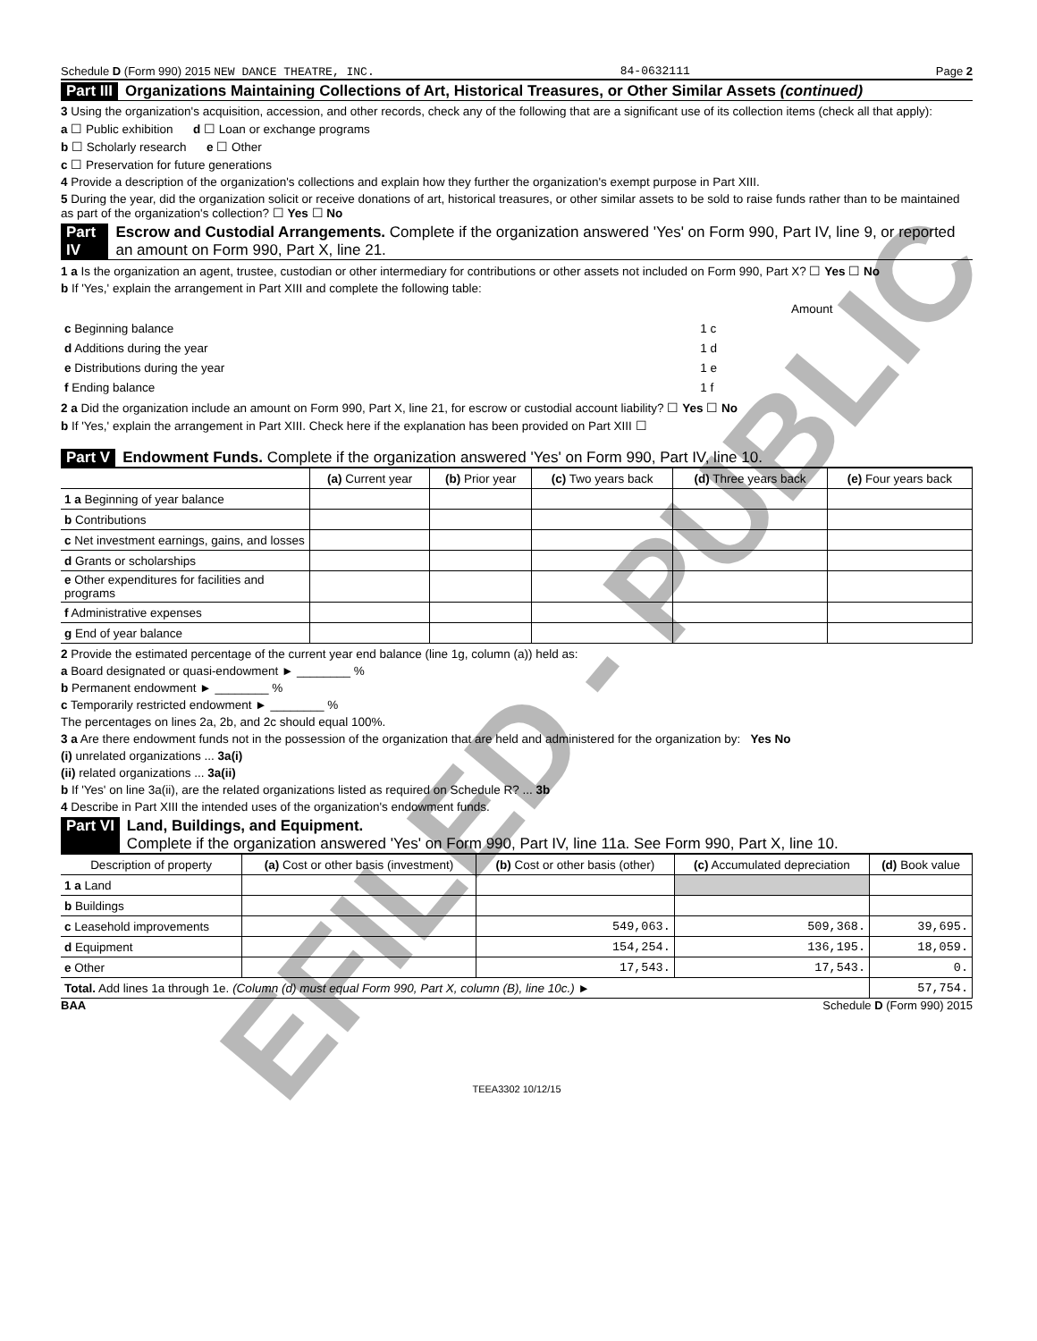Schedule D (Form 990) 2015 NEW DANCE THEATRE, INC. 84-0632111 Page 2
Part III Organizations Maintaining Collections of Art, Historical Treasures, or Other Similar Assets (continued)
3 Using the organization's acquisition, accession, and other records, check any of the following that are a significant use of its collection items (check all that apply):
a ☐ Public exhibition d ☐ Loan or exchange programs
b ☐ Scholarly research e ☐ Other
c ☐ Preservation for future generations
4 Provide a description of the organization's collections and explain how they further the organization's exempt purpose in Part XIII.
5 During the year, did the organization solicit or receive donations of art, historical treasures, or other similar assets to be sold to raise funds rather than to be maintained as part of the organization's collection? ☐ Yes ☐ No
Part IV Escrow and Custodial Arrangements. Complete if the organization answered 'Yes' on Form 990, Part IV, line 9, or reported an amount on Form 990, Part X, line 21.
1 a Is the organization an agent, trustee, custodian or other intermediary for contributions or other assets not included on Form 990, Part X? ☐ Yes ☐ No
b If 'Yes,' explain the arrangement in Part XIII and complete the following table:
| | | Amount |
| c Beginning balance | 1 c | |
| d Additions during the year | 1 d | |
| e Distributions during the year | 1 e | |
| f Ending balance | 1 f | |
2 a Did the organization include an amount on Form 990, Part X, line 21, for escrow or custodial account liability? ☐ Yes ☐ No
b If 'Yes,' explain the arrangement in Part XIII. Check here if the explanation has been provided on Part XIII ☐
Part V Endowment Funds. Complete if the organization answered 'Yes' on Form 990, Part IV, line 10.
| | (a) Current year | (b) Prior year | (c) Two years back | (d) Three years back | (e) Four years back |
| --- | --- | --- | --- | --- | --- |
| 1 a Beginning of year balance | | | | | |
| b Contributions | | | | | |
| c Net investment earnings, gains, and losses | | | | | |
| d Grants or scholarships | | | | | |
| e Other expenditures for facilities and programs | | | | | |
| f Administrative expenses | | | | | |
| g End of year balance | | | | | |
2 Provide the estimated percentage of the current year end balance (line 1g, column (a)) held as:
a Board designated or quasi-endowment ► ________ %
b Permanent endowment ► ________ %
c Temporarily restricted endowment ► ________ %
The percentages on lines 2a, 2b, and 2c should equal 100%.
3 a Are there endowment funds not in the possession of the organization that are held and administered for the organization by: Yes No
(i) unrelated organizations ... 3a(i)
(ii) related organizations ... 3a(ii)
b If 'Yes' on line 3a(ii), are the related organizations listed as required on Schedule R? ... 3b
4 Describe in Part XIII the intended uses of the organization's endowment funds.
Part VI Land, Buildings, and Equipment.
Complete if the organization answered 'Yes' on Form 990, Part IV, line 11a. See Form 990, Part X, line 10.
| Description of property | (a) Cost or other basis (investment) | (b) Cost or other basis (other) | (c) Accumulated depreciation | (d) Book value |
| --- | --- | --- | --- | --- |
| 1 a Land | | | | |
| b Buildings | | | | |
| c Leasehold improvements | | 549,063. | 509,368. | 39,695. |
| d Equipment | | 154,254. | 136,195. | 18,059. |
| e Other | | 17,543. | 17,543. | 0. |
| Total. Add lines 1a through 1e. (Column (d) must equal Form 990, Part X, column (B), line 10c.) ► | | | | 57,754. |
BAA Schedule D (Form 990) 2015
TEEA3302 10/12/15
EFILED - PUBLIC